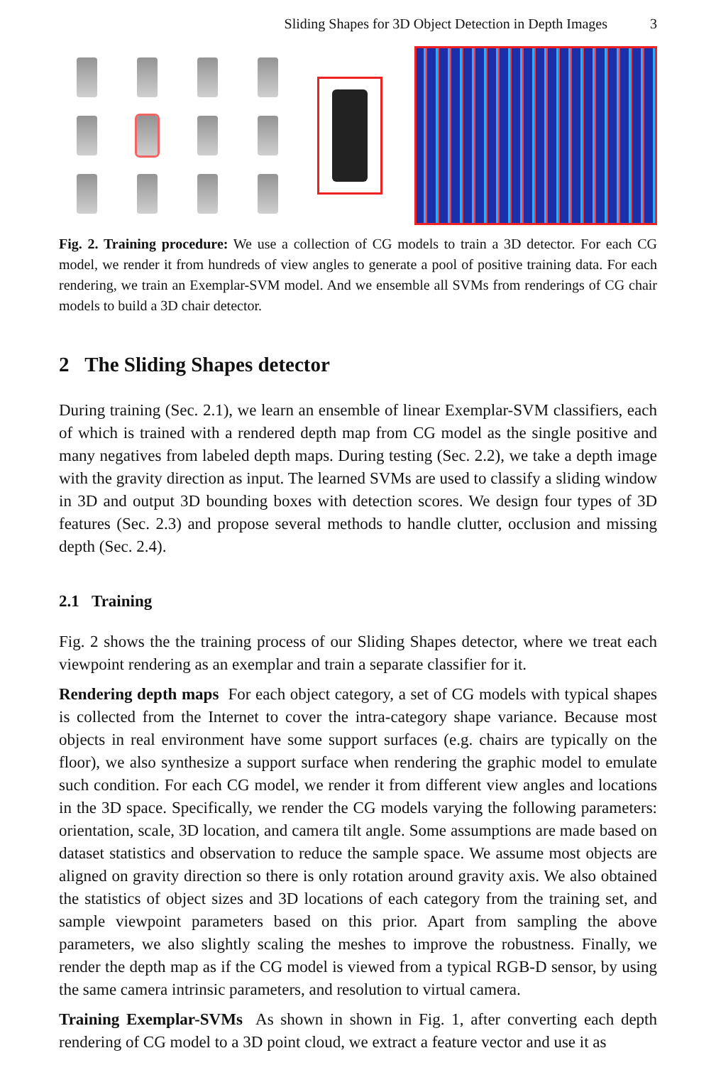Sliding Shapes for 3D Object Detection in Depth Images 3
Fig. 2. Training procedure: We use a collection of CG models to train a 3D detector. For each CG model, we render it from hundreds of view angles to generate a pool of positive training data. For each rendering, we train an Exemplar-SVM model. And we ensemble all SVMs from renderings of CG chair models to build a 3D chair detector.
2 The Sliding Shapes detector
During training (Sec. 2.1), we learn an ensemble of linear Exemplar-SVM classifiers, each of which is trained with a rendered depth map from CG model as the single positive and many negatives from labeled depth maps. During testing (Sec. 2.2), we take a depth image with the gravity direction as input. The learned SVMs are used to classify a sliding window in 3D and output 3D bounding boxes with detection scores. We design four types of 3D features (Sec. 2.3) and propose several methods to handle clutter, occlusion and missing depth (Sec. 2.4).
2.1 Training
Fig. 2 shows the the training process of our Sliding Shapes detector, where we treat each viewpoint rendering as an exemplar and train a separate classifier for it.
Rendering depth maps For each object category, a set of CG models with typical shapes is collected from the Internet to cover the intra-category shape variance. Because most objects in real environment have some support surfaces (e.g. chairs are typically on the floor), we also synthesize a support surface when rendering the graphic model to emulate such condition. For each CG model, we render it from different view angles and locations in the 3D space. Specifically, we render the CG models varying the following parameters: orientation, scale, 3D location, and camera tilt angle. Some assumptions are made based on dataset statistics and observation to reduce the sample space. We assume most objects are aligned on gravity direction so there is only rotation around gravity axis. We also obtained the statistics of object sizes and 3D locations of each category from the training set, and sample viewpoint parameters based on this prior. Apart from sampling the above parameters, we also slightly scaling the meshes to improve the robustness. Finally, we render the depth map as if the CG model is viewed from a typical RGB-D sensor, by using the same camera intrinsic parameters, and resolution to virtual camera.
Training Exemplar-SVMs As shown in shown in Fig. 1, after converting each depth rendering of CG model to a 3D point cloud, we extract a feature vector and use it as